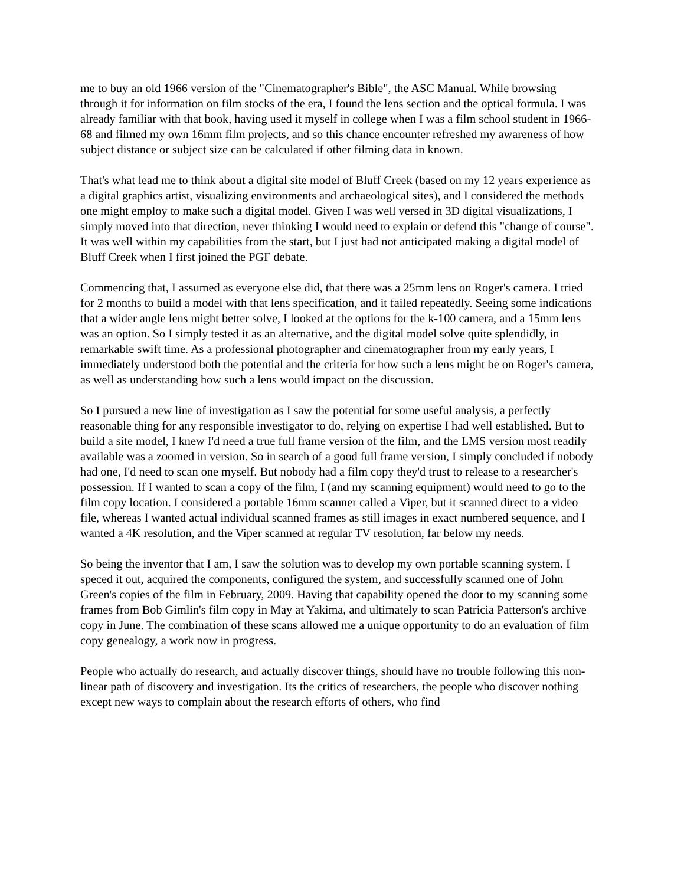me to buy an old 1966 version of the "Cinematographer's Bible", the ASC Manual. While browsing through it for information on film stocks of the era, I found the lens section and the optical formula. I was already familiar with that book, having used it myself in college when I was a film school student in 1966-68 and filmed my own 16mm film projects, and so this chance encounter refreshed my awareness of how subject distance or subject size can be calculated if other filming data in known.
That's what lead me to think about a digital site model of Bluff Creek (based on my 12 years experience as a digital graphics artist, visualizing environments and archaeological sites), and I considered the methods one might employ to make such a digital model. Given I was well versed in 3D digital visualizations, I simply moved into that direction, never thinking I would need to explain or defend this "change of course". It was well within my capabilities from the start, but I just had not anticipated making a digital model of Bluff Creek when I first joined the PGF debate.
Commencing that, I assumed as everyone else did, that there was a 25mm lens on Roger's camera. I tried for 2 months to build a model with that lens specification, and it failed repeatedly. Seeing some indications that a wider angle lens might better solve, I looked at the options for the k-100 camera, and a 15mm lens was an option. So I simply tested it as an alternative, and the digital model solve quite splendidly, in remarkable swift time. As a professional photographer and cinematographer from my early years, I immediately understood both the potential and the criteria for how such a lens might be on Roger's camera, as well as understanding how such a lens would impact on the discussion.
So I pursued a new line of investigation as I saw the potential for some useful analysis, a perfectly reasonable thing for any responsible investigator to do, relying on expertise I had well established. But to build a site model, I knew I'd need a true full frame version of the film, and the LMS version most readily available was a zoomed in version. So in search of a good full frame version, I simply concluded if nobody had one, I'd need to scan one myself. But nobody had a film copy they'd trust to release to a researcher's possession. If I wanted to scan a copy of the film, I (and my scanning equipment) would need to go to the film copy location. I considered a portable 16mm scanner called a Viper, but it scanned direct to a video file, whereas I wanted actual individual scanned frames as still images in exact numbered sequence, and I wanted a 4K resolution, and the Viper scanned at regular TV resolution, far below my needs.
So being the inventor that I am, I saw the solution was to develop my own portable scanning system. I speced it out, acquired the components, configured the system, and successfully scanned one of John Green's copies of the film in February, 2009. Having that capability opened the door to my scanning some frames from Bob Gimlin's film copy in May at Yakima, and ultimately to scan Patricia Patterson's archive copy in June. The combination of these scans allowed me a unique opportunity to do an evaluation of film copy genealogy, a work now in progress.
People who actually do research, and actually discover things, should have no trouble following this non-linear path of discovery and investigation. Its the critics of researchers, the people who discover nothing except new ways to complain about the research efforts of others, who find